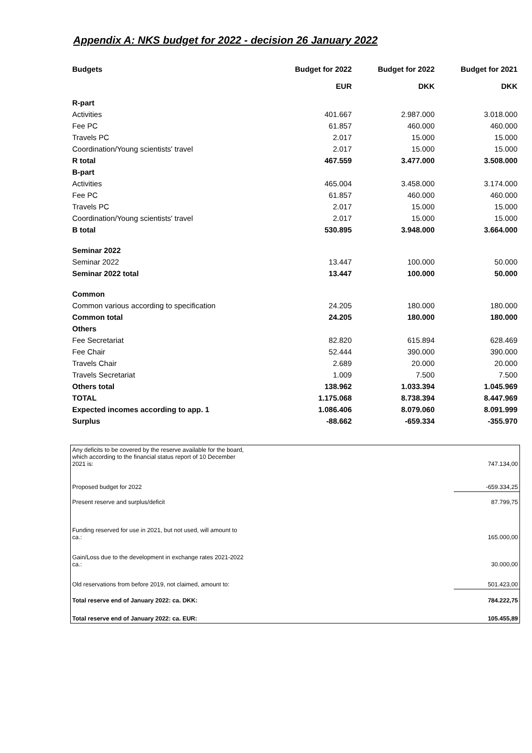Appendix A: NKS budget for 2022 - decision 26 January 2022
| Budgets | Budget for 2022 | Budget for 2022 | Budget for 2021 |
| --- | --- | --- | --- |
| | EUR | DKK | DKK |
| R-part | | | |
| Activities | 401.667 | 2.987.000 | 3.018.000 |
| Fee PC | 61.857 | 460.000 | 460.000 |
| Travels PC | 2.017 | 15.000 | 15.000 |
| Coordination/Young scientists' travel | 2.017 | 15.000 | 15.000 |
| R total | 467.559 | 3.477.000 | 3.508.000 |
| B-part | | | |
| Activities | 465.004 | 3.458.000 | 3.174.000 |
| Fee PC | 61.857 | 460.000 | 460.000 |
| Travels PC | 2.017 | 15.000 | 15.000 |
| Coordination/Young scientists' travel | 2.017 | 15.000 | 15.000 |
| B total | 530.895 | 3.948.000 | 3.664.000 |
| Seminar 2022 | | | |
| Seminar 2022 | 13.447 | 100.000 | 50.000 |
| Seminar 2022 total | 13.447 | 100.000 | 50.000 |
| Common | | | |
| Common various according to specification | 24.205 | 180.000 | 180.000 |
| Common total | 24.205 | 180.000 | 180.000 |
| Others | | | |
| Fee Secretariat | 82.820 | 615.894 | 628.469 |
| Fee Chair | 52.444 | 390.000 | 390.000 |
| Travels Chair | 2.689 | 20.000 | 20.000 |
| Travels Secretariat | 1.009 | 7.500 | 7.500 |
| Others total | 138.962 | 1.033.394 | 1.045.969 |
| TOTAL | 1.175.068 | 8.738.394 | 8.447.969 |
| Expected incomes according to app. 1 | 1.086.406 | 8.079.060 | 8.091.999 |
| Surplus | -88.662 | -659.334 | -355.970 |
| Any deficits to be covered by the reserve available for the board, which according to the financial status report of 10 December 2021 is: | | 747.134,00 |
| Proposed budget for 2022 | | -659.334,25 |
| Present reserve and surplus/deficit | | 87.799,75 |
| Funding reserved for use in 2021, but not used, will amount to ca.: | | 165.000,00 |
| Gain/Loss due to the development in exchange rates 2021-2022 ca.: | | 30.000,00 |
| Old reservations from before 2019, not claimed, amount to: | | 501.423,00 |
| Total reserve end of January 2022: ca. DKK: | | 784.222,75 |
| Total reserve end of January 2022: ca. EUR: | | 105.455,89 |